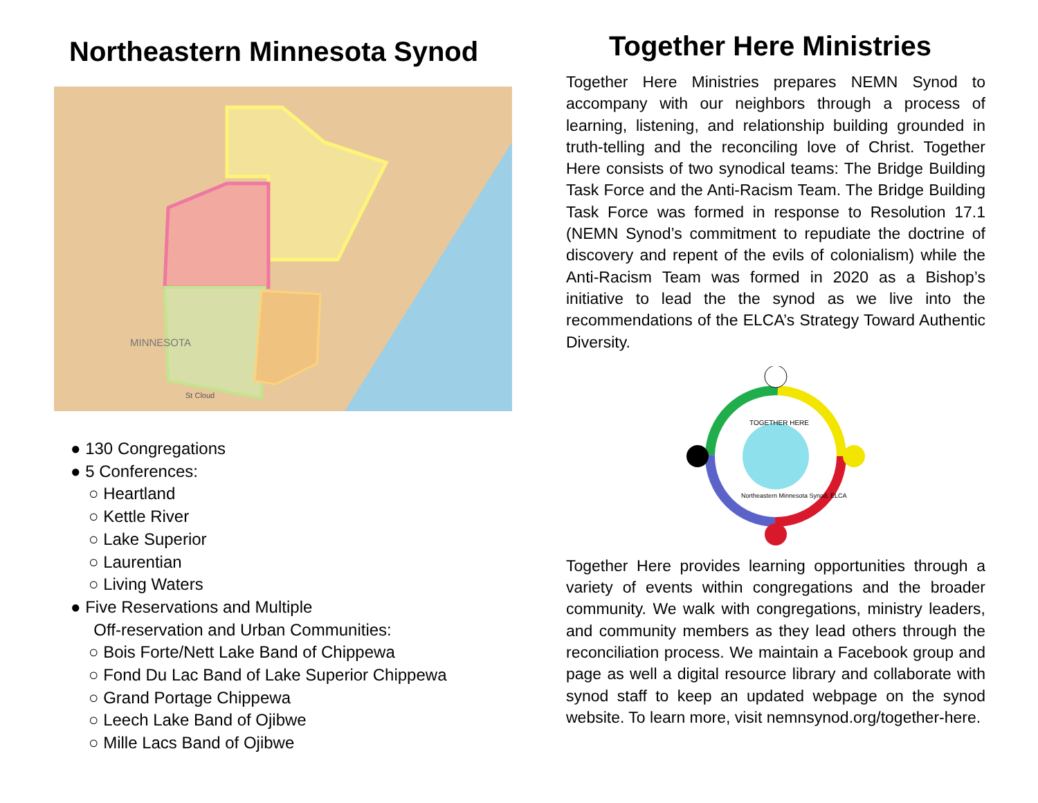Northeastern Minnesota Synod
MINNESOTA
St Cloud
● 130 Congregations
● 5 Conferences:
○ Heartland
○ Kettle River
○ Lake Superior
○ Laurentian
○ Living Waters
● Five Reservations and Multiple
Off-reservation and Urban Communities:
○ Bois Forte/Nett Lake Band of Chippewa
○ Fond Du Lac Band of Lake Superior Chippewa
○ Grand Portage Chippewa
○ Leech Lake Band of Ojibwe
○ Mille Lacs Band of Ojibwe
Together Here Ministries
Together Here Ministries prepares NEMN Synod to accompany with our neighbors through a process of learning, listening, and relationship building grounded in truth-telling and the reconciling love of Christ. Together Here consists of two synodical teams: The Bridge Building Task Force and the Anti-Racism Team. The Bridge Building Task Force was formed in response to Resolution 17.1 (NEMN Synod’s commitment to repudiate the doctrine of discovery and repent of the evils of colonialism) while the Anti-Racism Team was formed in 2020 as a Bishop’s initiative to lead the the synod as we live into the recommendations of the ELCA’s Strategy Toward Authentic Diversity.
TOGETHER HERE
Northeastern Minnesota Synod, ELCA
Together Here provides learning opportunities through a variety of events within congregations and the broader community. We walk with congregations, ministry leaders, and community members as they lead others through the reconciliation process. We maintain a Facebook group and page as well a digital resource library and collaborate with synod staff to keep an updated webpage on the synod website. To learn more, visit nemnsynod.org/together-here.